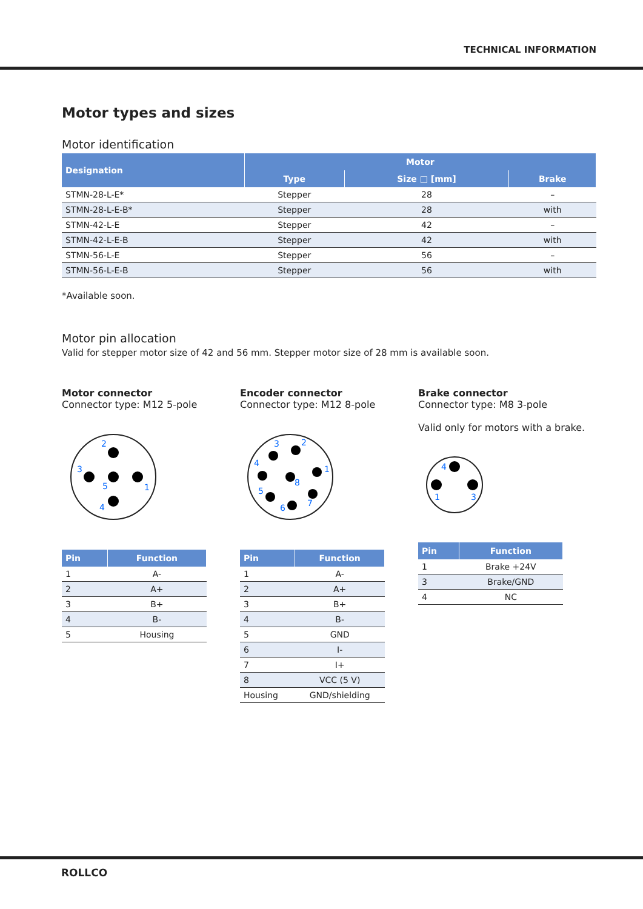TECHNICAL INFORMATION
Motor types and sizes
Motor identification
| Designation | Motor | | |
| --- | --- | --- | --- |
| | Type | Size □ [mm] | Brake |
| STMN-28-L-E* | Stepper | 28 | – |
| STMN-28-L-E-B* | Stepper | 28 | with |
| STMN-42-L-E | Stepper | 42 | – |
| STMN-42-L-E-B | Stepper | 42 | with |
| STMN-56-L-E | Stepper | 56 | – |
| STMN-56-L-E-B | Stepper | 56 | with |
*Available soon.
Motor pin allocation
Valid for stepper motor size of 42 and 56 mm. Stepper motor size of 28 mm is available soon.
Motor connector
Connector type: M12 5-pole
2
3
5
1
4
| Pin | Function |
| --- | --- |
| 1 | A- |
| 2 | A+ |
| 3 | B+ |
| 4 | B- |
| 5 | Housing |
Encoder connector
Connector type: M12 8-pole
3
2
4
1
8
5
7
6
| Pin | Function |
| --- | --- |
| 1 | A- |
| 2 | A+ |
| 3 | B+ |
| 4 | B- |
| 5 | GND |
| 6 | I- |
| 7 | I+ |
| 8 | VCC (5 V) |
| Housing | GND/shielding |
Brake connector
Connector type: M8 3-pole
Valid only for motors with a brake.
4
1
3
| Pin | Function |
| --- | --- |
| 1 | Brake +24V |
| 3 | Brake/GND |
| 4 | NC |
ROLLCO